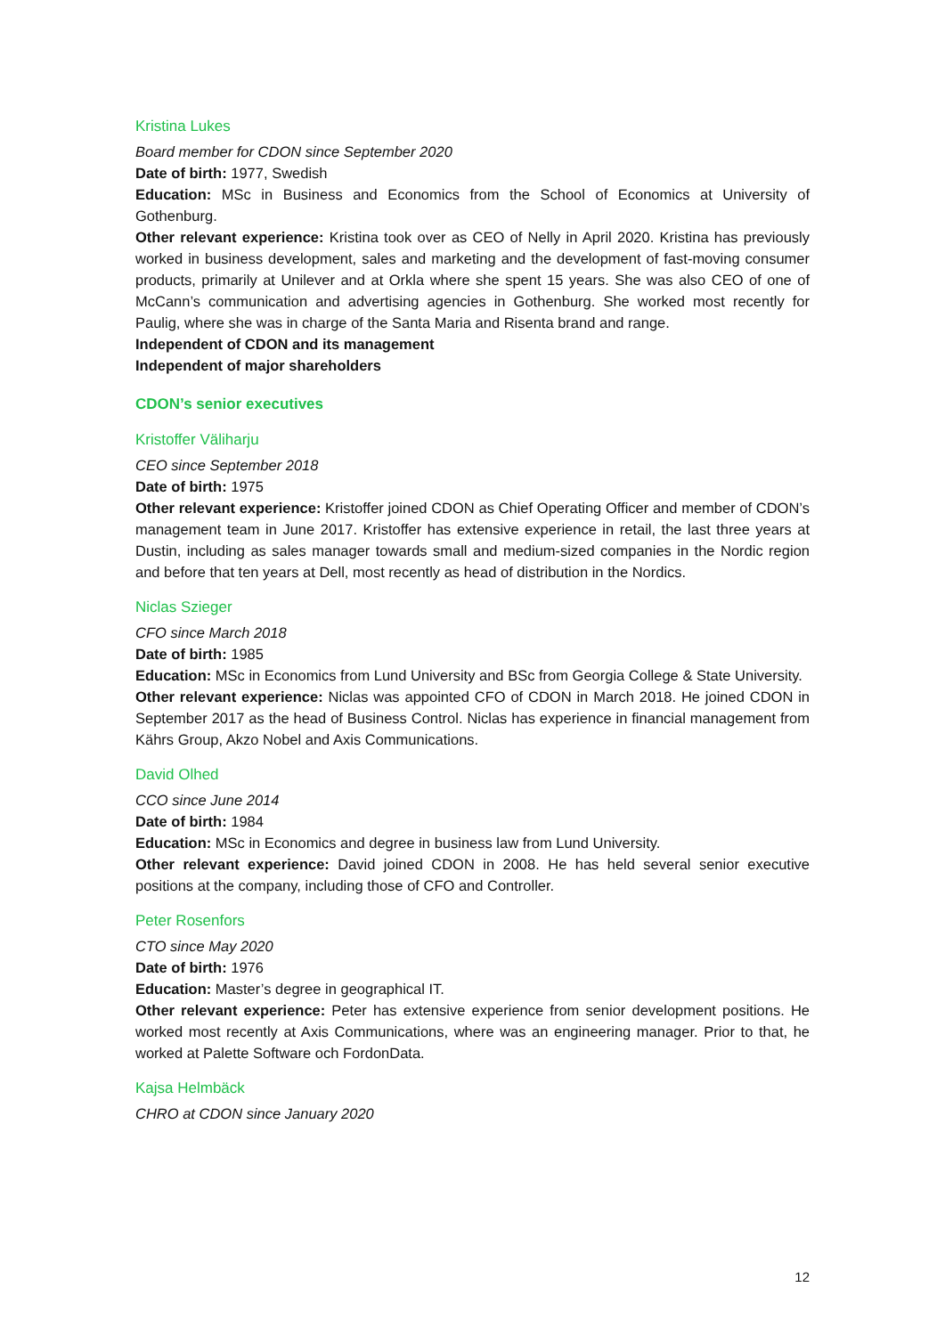Kristina Lukes
Board member for CDON since September 2020
Date of birth: 1977, Swedish
Education: MSc in Business and Economics from the School of Economics at University of Gothenburg.
Other relevant experience: Kristina took over as CEO of Nelly in April 2020. Kristina has previously worked in business development, sales and marketing and the development of fast-moving consumer products, primarily at Unilever and at Orkla where she spent 15 years. She was also CEO of one of McCann’s communication and advertising agencies in Gothenburg. She worked most recently for Paulig, where she was in charge of the Santa Maria and Risenta brand and range.
Independent of CDON and its management
Independent of major shareholders
CDON’s senior executives
Kristoffer Väliharju
CEO since September 2018
Date of birth: 1975
Other relevant experience: Kristoffer joined CDON as Chief Operating Officer and member of CDON’s management team in June 2017. Kristoffer has extensive experience in retail, the last three years at Dustin, including as sales manager towards small and medium-sized companies in the Nordic region and before that ten years at Dell, most recently as head of distribution in the Nordics.
Niclas Szieger
CFO since March 2018
Date of birth: 1985
Education: MSc in Economics from Lund University and BSc from Georgia College & State University.
Other relevant experience: Niclas was appointed CFO of CDON in March 2018. He joined CDON in September 2017 as the head of Business Control. Niclas has experience in financial management from Kährs Group, Akzo Nobel and Axis Communications.
David Olhed
CCO since June 2014
Date of birth: 1984
Education: MSc in Economics and degree in business law from Lund University.
Other relevant experience: David joined CDON in 2008. He has held several senior executive positions at the company, including those of CFO and Controller.
Peter Rosenfors
CTO since May 2020
Date of birth: 1976
Education: Master’s degree in geographical IT.
Other relevant experience: Peter has extensive experience from senior development positions. He worked most recently at Axis Communications, where was an engineering manager. Prior to that, he worked at Palette Software och FordonData.
Kajsa Helmbäck
CHRO at CDON since January 2020
12